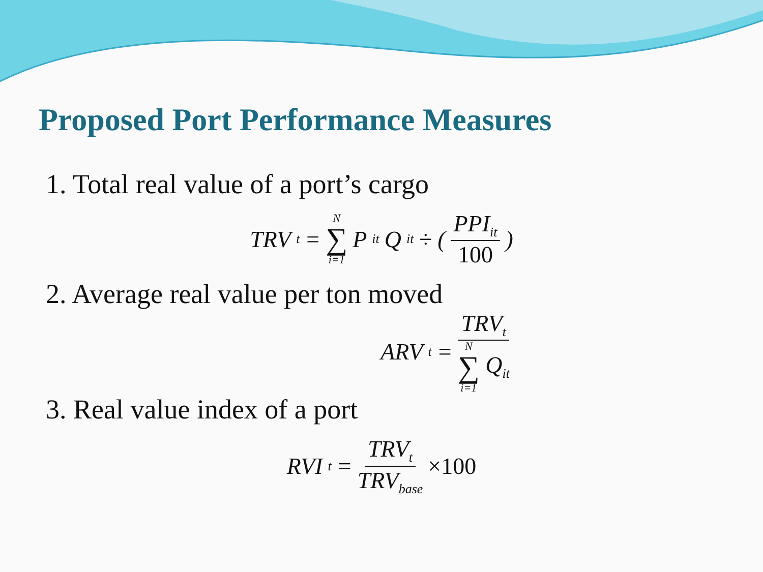Proposed Port Performance Measures
1. Total real value of a port’s cargo
TRV<sub>t</sub> = N ∑ i=1 P<sub>it</sub>Q<sub>it</sub> ÷ ( PPI<sub>it</sub> 100 )
2. Average real value per ton moved
ARV<sub>t</sub> = TRV<sub>t</sub> N ∑ i=1 Q<sub>it</sub>
3. Real value index of a port
RVI<sub>t</sub> = TRV<sub>t</sub> TRV<sub>base</sub> ×100